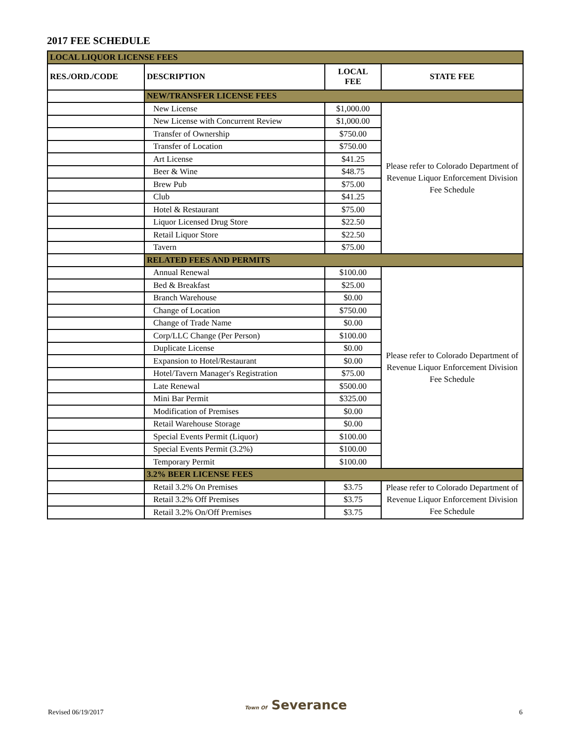2017 FEE SCHEDULE
| LOCAL LIQUOR LICENSE FEES | | | |
| --- | --- | --- | --- |
| RES./ORD./CODE | DESCRIPTION | LOCAL FEE | STATE FEE |
| | NEW/TRANSFER LICENSE FEES | | |
| | New License | $1,000.00 | Please refer to Colorado Department of Revenue Liquor Enforcement Division Fee Schedule |
| | New License with Concurrent Review | $1,000.00 | |
| | Transfer of Ownership | $750.00 | |
| | Transfer of Location | $750.00 | |
| | Art License | $41.25 | |
| | Beer & Wine | $48.75 | |
| | Brew Pub | $75.00 | |
| | Club | $41.25 | |
| | Hotel & Restaurant | $75.00 | |
| | Liquor Licensed Drug Store | $22.50 | |
| | Retail Liquor Store | $22.50 | |
| | Tavern | $75.00 | |
| | RELATED FEES AND PERMITS | | |
| | Annual Renewal | $100.00 | Please refer to Colorado Department of Revenue Liquor Enforcement Division Fee Schedule |
| | Bed & Breakfast | $25.00 | |
| | Branch Warehouse | $0.00 | |
| | Change of Location | $750.00 | |
| | Change of Trade Name | $0.00 | |
| | Corp/LLC Change (Per Person) | $100.00 | |
| | Duplicate License | $0.00 | |
| | Expansion to Hotel/Restaurant | $0.00 | |
| | Hotel/Tavern Manager's Registration | $75.00 | |
| | Late Renewal | $500.00 | |
| | Mini Bar Permit | $325.00 | |
| | Modification of Premises | $0.00 | |
| | Retail Warehouse Storage | $0.00 | |
| | Special Events Permit (Liquor) | $100.00 | |
| | Special Events Permit (3.2%) | $100.00 | |
| | Temporary Permit | $100.00 | |
| | 3.2% BEER LICENSE FEES | | |
| | Retail 3.2% On Premises | $3.75 | Please refer to Colorado Department of Revenue Liquor Enforcement Division Fee Schedule |
| | Retail 3.2% Off Premises | $3.75 | |
| | Retail 3.2% On/Off Premises | $3.75 | |
Revised 06/19/2017 Town Of Severance 6